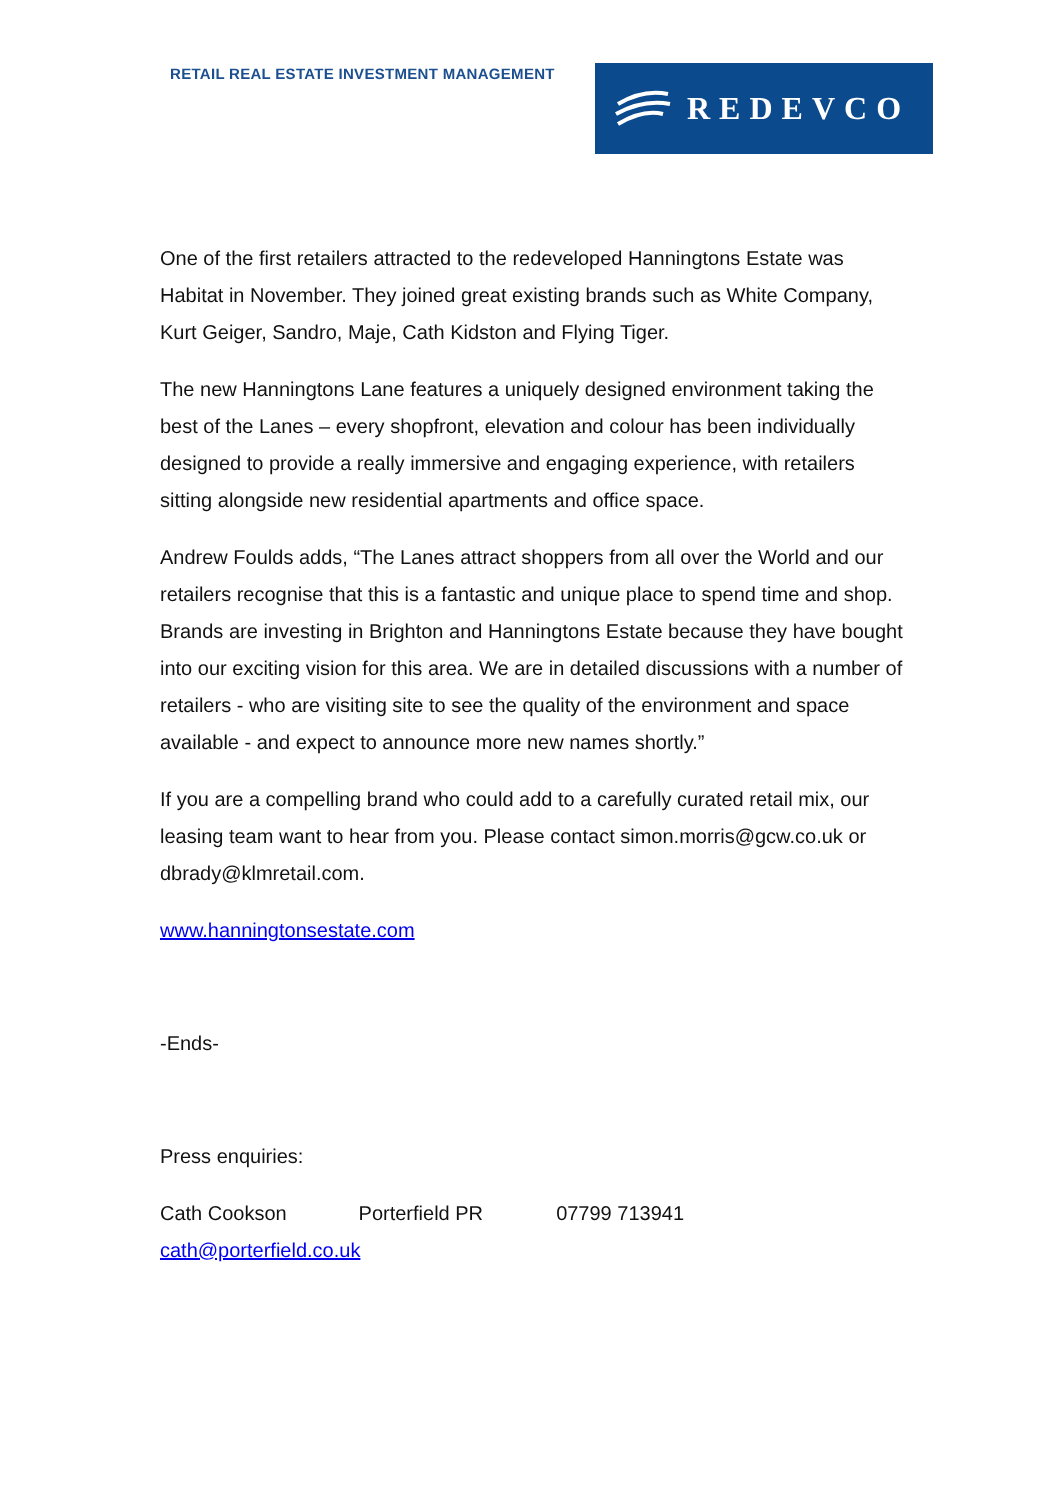RETAIL REAL ESTATE INVESTMENT MANAGEMENT
REDEVCO
One of the first retailers attracted to the redeveloped Hanningtons Estate was Habitat in November. They joined great existing brands such as White Company, Kurt Geiger, Sandro, Maje, Cath Kidston and Flying Tiger.
The new Hanningtons Lane features a uniquely designed environment taking the best of the Lanes – every shopfront, elevation and colour has been individually designed to provide a really immersive and engaging experience, with retailers sitting alongside new residential apartments and office space.
Andrew Foulds adds, “The Lanes attract shoppers from all over the World and our retailers recognise that this is a fantastic and unique place to spend time and shop. Brands are investing in Brighton and Hanningtons Estate because they have bought into our exciting vision for this area. We are in detailed discussions with a number of retailers - who are visiting site to see the quality of the environment and space available - and expect to announce more new names shortly.”
If you are a compelling brand who could add to a carefully curated retail mix, our leasing team want to hear from you. Please contact simon.morris@gcw.co.uk or dbrady@klmretail.com.
www.hanningtonsestate.com
-Ends-
Press enquiries:
Cath Cookson Porterfield PR 07799 713941
cath@porterfield.co.uk